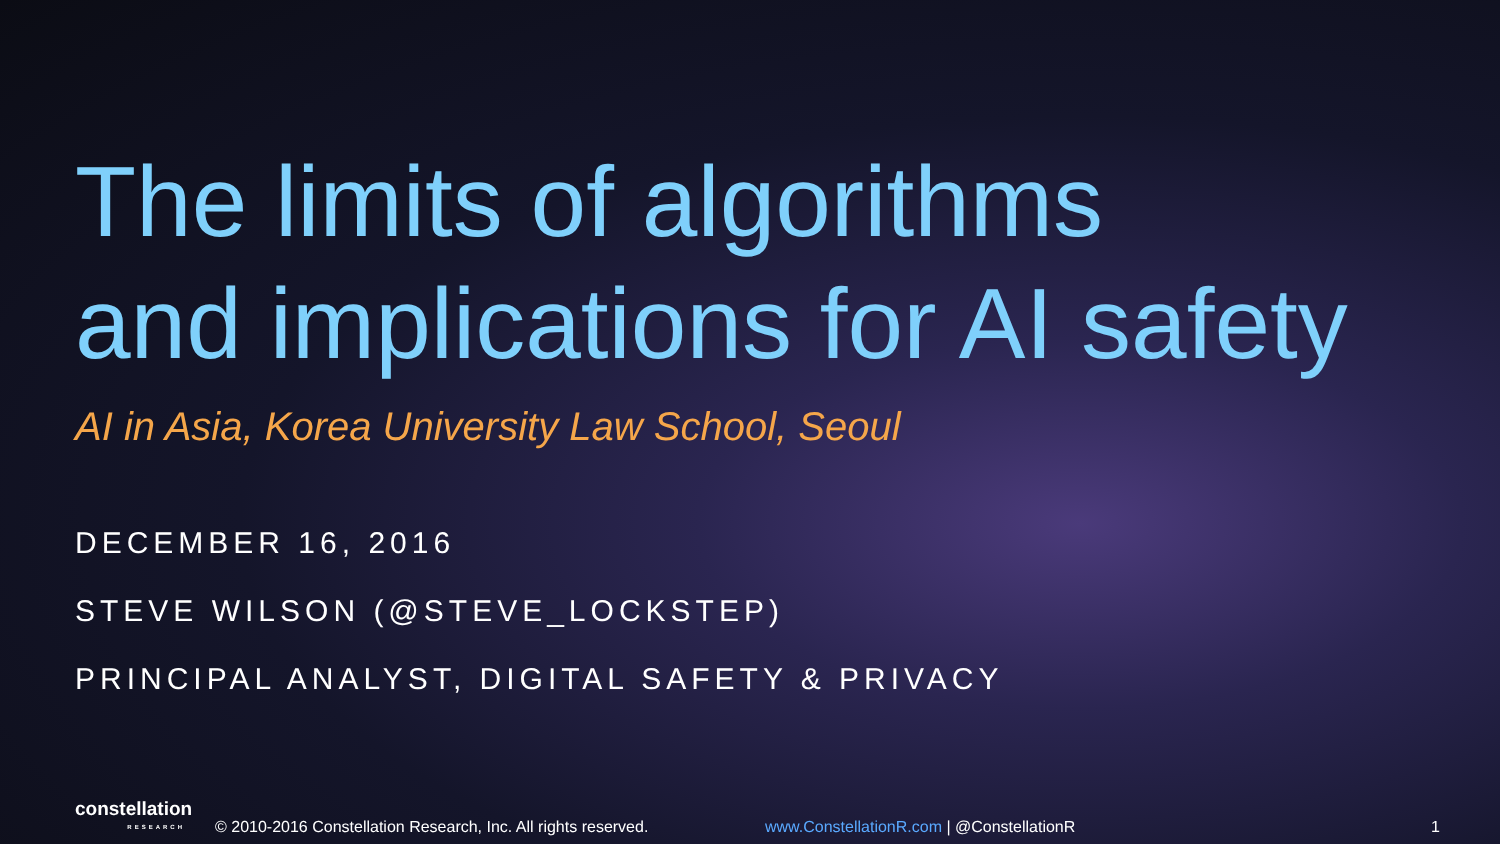The limits of algorithms
and implications for AI safety
AI in Asia, Korea University Law School, Seoul
DECEMBER 16, 2016
STEVE WILSON (@STEVE_LOCKSTEP)
PRINCIPAL ANALYST, DIGITAL SAFETY & PRIVACY
constellation
RESEARCH
© 2010-2016 Constellation Research, Inc. All rights reserved.
www.ConstellationR.com | @ConstellationR
1